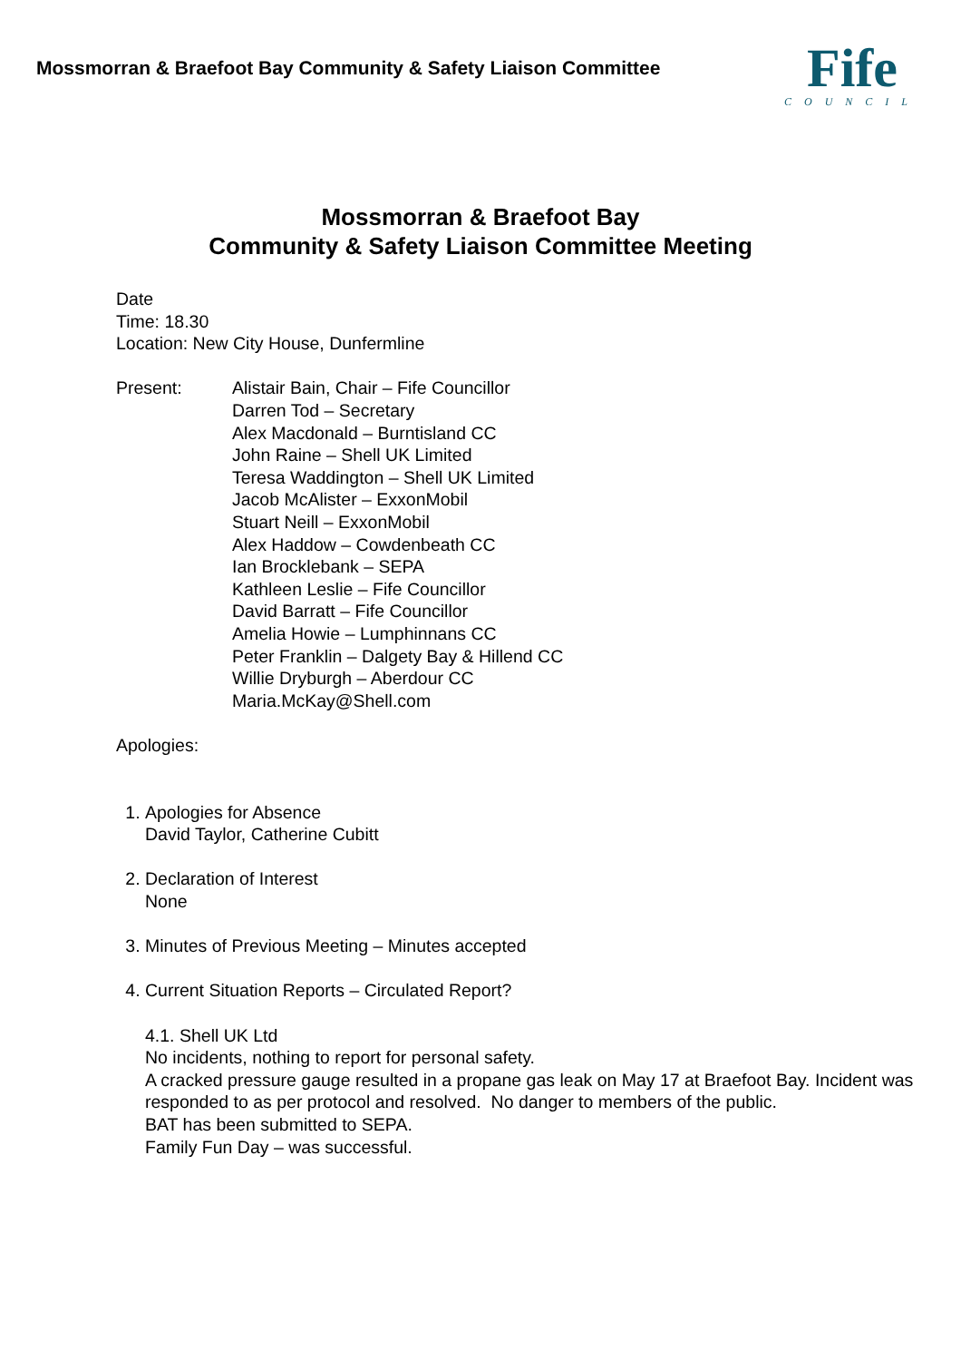Mossmorran & Braefoot Bay Community & Safety Liaison Committee
Fife
COUNCIL
Mossmorran & Braefoot Bay
Community & Safety Liaison Committee Meeting
Date
Time: 18.30
Location: New City House, Dunfermline
Present: Alistair Bain, Chair – Fife Councillor
Darren Tod – Secretary
Alex Macdonald – Burntisland CC
John Raine – Shell UK Limited
Teresa Waddington – Shell UK Limited
Jacob McAlister – ExxonMobil
Stuart Neill – ExxonMobil
Alex Haddow – Cowdenbeath CC
Ian Brocklebank – SEPA
Kathleen Leslie – Fife Councillor
David Barratt – Fife Councillor
Amelia Howie – Lumphinnans CC
Peter Franklin – Dalgety Bay & Hillend CC
Willie Dryburgh – Aberdour CC
Maria.McKay@Shell.com
Apologies:
1. Apologies for Absence
David Taylor, Catherine Cubitt
2. Declaration of Interest
None
3. Minutes of Previous Meeting – Minutes accepted
4. Current Situation Reports – Circulated Report?
4.1. Shell UK Ltd
No incidents, nothing to report for personal safety.
A cracked pressure gauge resulted in a propane gas leak on May 17 at Braefoot Bay. Incident was responded to as per protocol and resolved. No danger to members of the public.
BAT has been submitted to SEPA.
Family Fun Day – was successful.